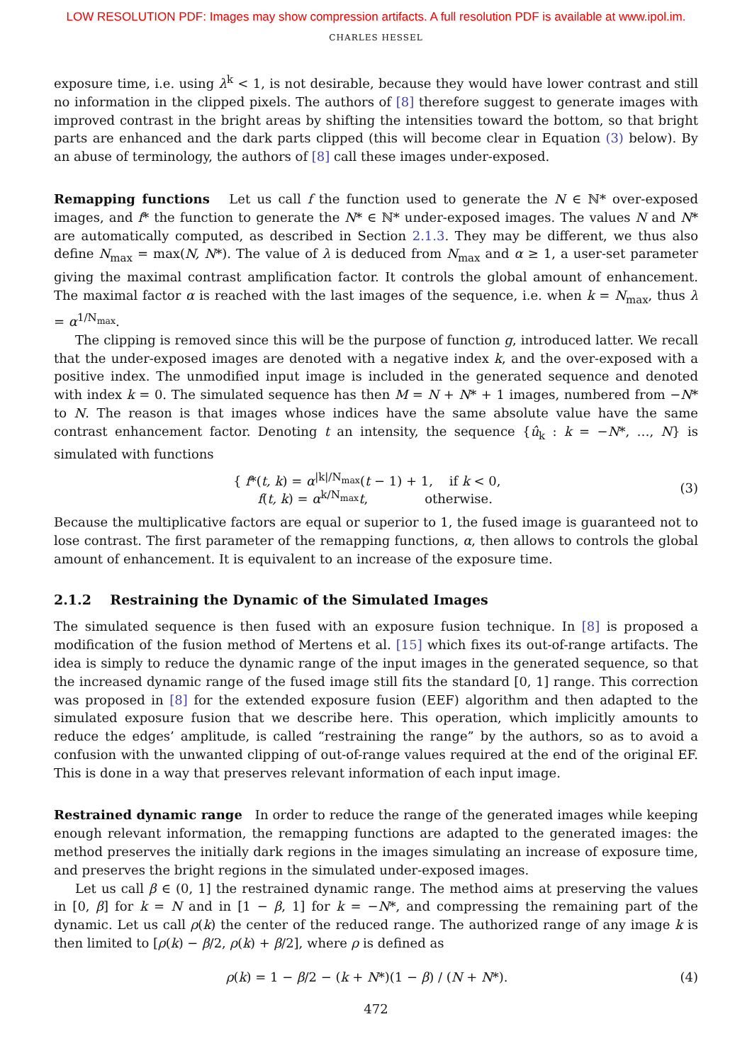LOW RESOLUTION PDF: Images may show compression artifacts. A full resolution PDF is available at www.ipol.im.
CHARLES HESSEL
exposure time, i.e. using λ<sup>k</sup> < 1, is not desirable, because they would have lower contrast and still no information in the clipped pixels. The authors of [8] therefore suggest to generate images with improved contrast in the bright areas by shifting the intensities toward the bottom, so that bright parts are enhanced and the dark parts clipped (this will become clear in Equation (3) below). By an abuse of terminology, the authors of [8] call these images under-exposed.
Remapping functions Let us call f the function used to generate the N ∈ ℕ* over-exposed images, and f* the function to generate the N* ∈ ℕ* under-exposed images. The values N and N* are automatically computed, as described in Section 2.1.3. They may be different, we thus also define N<sub>max</sub> = max(N, N*). The value of λ is deduced from N<sub>max</sub> and α ≥ 1, a user-set parameter giving the maximal contrast amplification factor. It controls the global amount of enhancement. The maximal factor α is reached with the last images of the sequence, i.e. when k = N<sub>max</sub>, thus λ = α<sup>1/N<sub>max</sub></sup>.
The clipping is removed since this will be the purpose of function g, introduced latter. We recall that the under-exposed images are denoted with a negative index k, and the over-exposed with a positive index. The unmodified input image is included in the generated sequence and denoted with index k = 0. The simulated sequence has then M = N + N* + 1 images, numbered from −N* to N. The reason is that images whose indices have the same absolute value have the same contrast enhancement factor. Denoting t an intensity, the sequence {û<sub>k</sub> : k = −N*, …, N} is simulated with functions
{ f*(t, k) = α<sup>|k|/N<sub>max</sub></sup>(t − 1) + 1, if k < 0,
f(t, k) = α<sup>k/N<sub>max</sub></sup>t, otherwise. (3)
Because the multiplicative factors are equal or superior to 1, the fused image is guaranteed not to lose contrast. The first parameter of the remapping functions, α, then allows to controls the global amount of enhancement. It is equivalent to an increase of the exposure time.
2.1.2 Restraining the Dynamic of the Simulated Images
The simulated sequence is then fused with an exposure fusion technique. In [8] is proposed a modification of the fusion method of Mertens et al. [15] which fixes its out-of-range artifacts. The idea is simply to reduce the dynamic range of the input images in the generated sequence, so that the increased dynamic range of the fused image still fits the standard [0, 1] range. This correction was proposed in [8] for the extended exposure fusion (EEF) algorithm and then adapted to the simulated exposure fusion that we describe here. This operation, which implicitly amounts to reduce the edges’ amplitude, is called “restraining the range” by the authors, so as to avoid a confusion with the unwanted clipping of out-of-range values required at the end of the original EF. This is done in a way that preserves relevant information of each input image.
Restrained dynamic range In order to reduce the range of the generated images while keeping enough relevant information, the remapping functions are adapted to the generated images: the method preserves the initially dark regions in the images simulating an increase of exposure time, and preserves the bright regions in the simulated under-exposed images.
Let us call β ∈ (0, 1] the restrained dynamic range. The method aims at preserving the values in [0, β] for k = N and in [1 − β, 1] for k = −N*, and compressing the remaining part of the dynamic. Let us call ρ(k) the center of the reduced range. The authorized range of any image k is then limited to [ρ(k) − β/2, ρ(k) + β/2], where ρ is defined as
ρ(k) = 1 − β/2 − (k + N*)(1 − β) / (N + N*). (4)
472